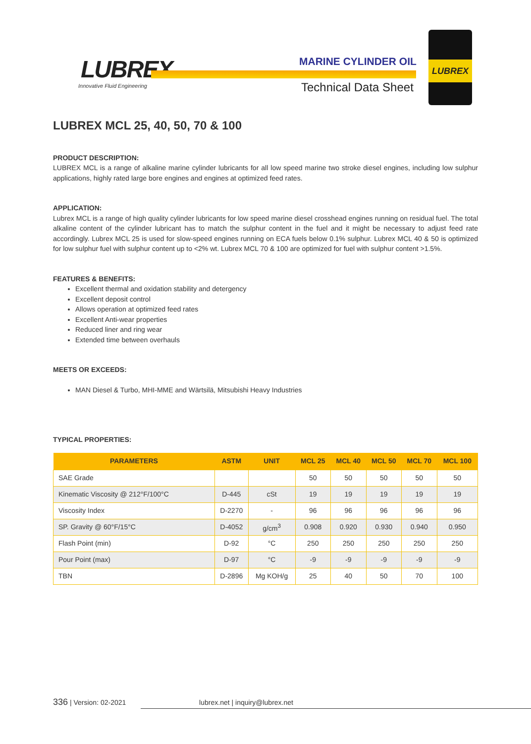LUBREX
Innovative Fluid Engineering
MARINE CYLINDER OIL
Technical Data Sheet
LUBREX
LUBREX MCL 25, 40, 50, 70 & 100
PRODUCT DESCRIPTION:
LUBREX MCL is a range of alkaline marine cylinder lubricants for all low speed marine two stroke diesel engines, including low sulphur applications, highly rated large bore engines and engines at optimized feed rates.
APPLICATION:
Lubrex MCL is a range of high quality cylinder lubricants for low speed marine diesel crosshead engines running on residual fuel. The total alkaline content of the cylinder lubricant has to match the sulphur content in the fuel and it might be necessary to adjust feed rate accordingly. Lubrex MCL 25 is used for slow-speed engines running on ECA fuels below 0.1% sulphur. Lubrex MCL 40 & 50 is optimized for low sulphur fuel with sulphur content up to <2% wt. Lubrex MCL 70 & 100 are optimized for fuel with sulphur content >1.5%.
FEATURES & BENEFITS:
Excellent thermal and oxidation stability and detergency
Excellent deposit control
Allows operation at optimized feed rates
Excellent Anti-wear properties
Reduced liner and ring wear
Extended time between overhauls
MEETS OR EXCEEDS:
MAN Diesel & Turbo, MHI-MME and Wärtsilä, Mitsubishi Heavy Industries
TYPICAL PROPERTIES:
| PARAMETERS | ASTM | UNIT | MCL 25 | MCL 40 | MCL 50 | MCL 70 | MCL 100 |
| --- | --- | --- | --- | --- | --- | --- | --- |
| SAE Grade | | | 50 | 50 | 50 | 50 | 50 |
| Kinematic Viscosity @ 212°F/100°C | D-445 | cSt | 19 | 19 | 19 | 19 | 19 |
| Viscosity Index | D-2270 | - | 96 | 96 | 96 | 96 | 96 |
| SP. Gravity @ 60°F/15°C | D-4052 | g/cm<sup>3</sup> | 0.908 | 0.920 | 0.930 | 0.940 | 0.950 |
| Flash Point (min) | D-92 | °C | 250 | 250 | 250 | 250 | 250 |
| Pour Point (max) | D-97 | °C | -9 | -9 | -9 | -9 | -9 |
| TBN | D-2896 | Mg KOH/g | 25 | 40 | 50 | 70 | 100 |
336 | Version: 02-2021 lubrex.net | inquiry@lubrex.net